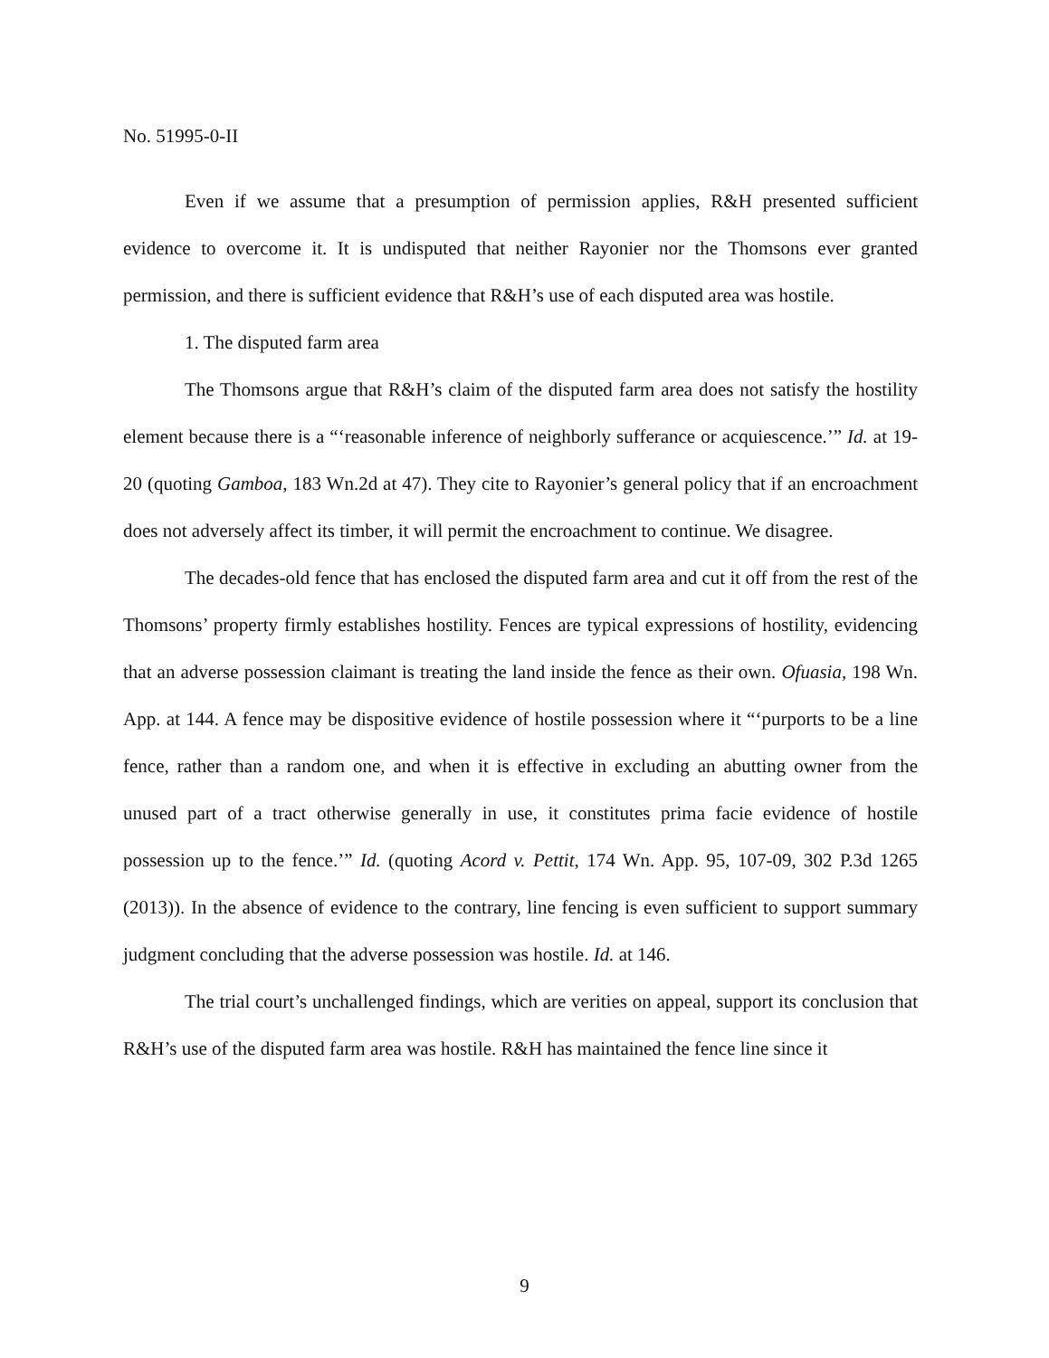No. 51995-0-II
Even if we assume that a presumption of permission applies, R&H presented sufficient evidence to overcome it. It is undisputed that neither Rayonier nor the Thomsons ever granted permission, and there is sufficient evidence that R&H’s use of each disputed area was hostile.
1. The disputed farm area
The Thomsons argue that R&H’s claim of the disputed farm area does not satisfy the hostility element because there is a “‘reasonable inference of neighborly sufferance or acquiescence.’” Id. at 19-20 (quoting Gamboa, 183 Wn.2d at 47). They cite to Rayonier’s general policy that if an encroachment does not adversely affect its timber, it will permit the encroachment to continue. We disagree.
The decades-old fence that has enclosed the disputed farm area and cut it off from the rest of the Thomsons’ property firmly establishes hostility. Fences are typical expressions of hostility, evidencing that an adverse possession claimant is treating the land inside the fence as their own. Ofuasia, 198 Wn. App. at 144. A fence may be dispositive evidence of hostile possession where it “‘purports to be a line fence, rather than a random one, and when it is effective in excluding an abutting owner from the unused part of a tract otherwise generally in use, it constitutes prima facie evidence of hostile possession up to the fence.’” Id. (quoting Acord v. Pettit, 174 Wn. App. 95, 107-09, 302 P.3d 1265 (2013)). In the absence of evidence to the contrary, line fencing is even sufficient to support summary judgment concluding that the adverse possession was hostile. Id. at 146.
The trial court’s unchallenged findings, which are verities on appeal, support its conclusion that R&H’s use of the disputed farm area was hostile. R&H has maintained the fence line since it
9